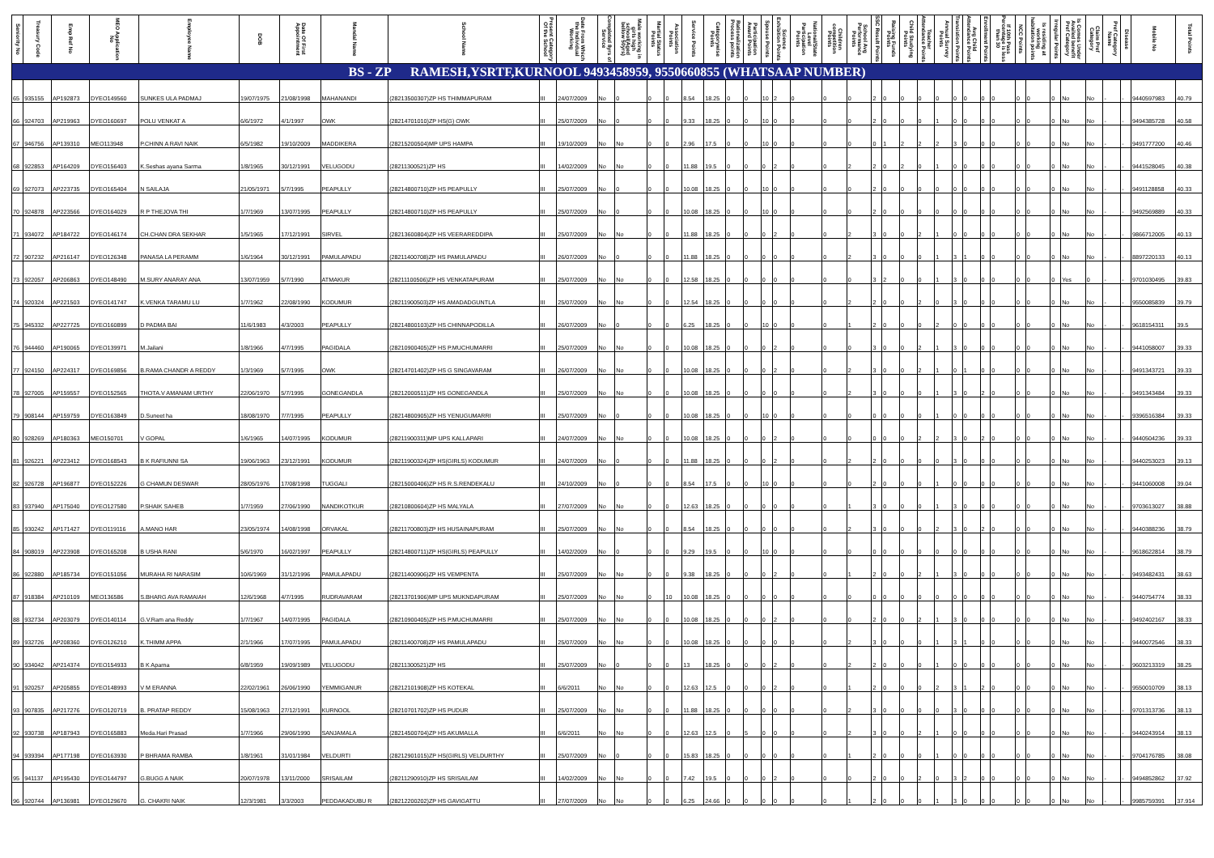| Seniority No | Treasury Code | Emp Ref No | MEO Application No | Employee Name | DOB | Date Of First Appointment | Mandal Name | School Name | Present Category Of the School | Date From Which the Individual Working | Completed 8yrs of Service | Male working in girls high school(Aged bellow 50yrs) | Martial Status Points | Association Points | Service Points | Categorywise Points | Rationalization Process points | Participation Award Points | Spouse Points | Science Exhibition Points | National/State Level Participation Points | Children competition Points | School Avg Performance Points | SSC Result Points | Raising Funds Points | Child Studying Points | Teacher Attendance Points | Annual Survey Points | Transistion Points | Avg Child Attendance Points | Enrollment Points | If 10th Pass Percentage is less than 30 | NCC Points | Is residing at working habitation points | Irregular Points | Is Comes Under Availed benefit Pref Category | Claim Pref Category | Pref Category Name | Disease | Mobile No | Total Points |
| --- | --- | --- | --- | --- | --- | --- | --- | --- | --- | --- | --- | --- | --- | --- | --- | --- | --- | --- | --- | --- | --- | --- | --- | --- | --- | --- | --- | --- | --- | --- | --- | --- | --- | --- | --- | --- | --- | --- | --- | --- | --- |
| BS - ZP RAMESH,YSRTF,KURNOOL 9493458959, 9550660855 (WHATSAAP NUMBER) | | | | | | | | | | | | | | | | | | | | | | | | | | | | | | | | | | | | | | | | | |
| 65 | 935155 | AP192873 | DYEO149560 | SUNKES ULA PADMAJ | 19/07/1975 | 21/08/1998 | MAHANANDI | (28213500307)ZP HS THIMMAPURAM | III | 24/07/2009 | No | 0 | 0 | 0 | 8.54 | 18.25 | 0 | 0 | 10 | 2 | 0 | 0 | 0 | 2 | 0 | 0 | 0 | 0 | 0 | 0 | 0 | 0 | 0 | 0 | 0 | No | No | - | - | 9440597983 | 40.79 |
| 66 | 924703 | AP219963 | DYEO160697 | POLU VENKAT A | 6/6/1972 | 4/1/1997 | OWK | (28214701010)ZP HS(G) OWK | III | 25/07/2009 | No | 0 | 0 | 0 | 9.33 | 18.25 | 0 | 0 | 10 | 0 | 0 | 0 | 0 | 2 | 0 | 0 | 0 | 1 | 0 | 0 | 0 | 0 | 0 | 0 | 0 | No | No | - | - | 9494385728 | 40.58 |
| 67 | 946756 | AP139310 | MEO113948 | P.CHINN A RAVI NAIK | 6/5/1982 | 19/10/2009 | MADDIKERA | (28215200504)MP UPS HAMPA | III | 19/10/2009 | No | No | 0 | 0 | 2.96 | 17.5 | 0 | 0 | 10 | 0 | 0 | 0 | 0 | 0 | 1 | 2 | 2 | 2 | 3 | 0 | 0 | 0 | 0 | 0 | 0 | No | No | - | - | 9491777200 | 40.46 |
| 68 | 922853 | AP164209 | DYEO156403 | K.Seshas ayana Sarma | 1/8/1965 | 30/12/1991 | VELUGODU | (28211300521)ZP HS | III | 14/02/2009 | No | No | 0 | 0 | 11.88 | 19.5 | 0 | 0 | 0 | 2 | 0 | 0 | 2 | 2 | 0 | 2 | 0 | 1 | 0 | 0 | 0 | 0 | 0 | 0 | 0 | No | No | - | - | 9441528045 | 40.38 |
| 69 | 927073 | AP223735 | DYEO165404 | N SAILAJA | 21/05/1971 | 5/7/1995 | PEAPULLY | (28214800710)ZP HS PEAPULLY | III | 25/07/2009 | No | 0 | 0 | 0 | 10.08 | 18.25 | 0 | 0 | 10 | 0 | 0 | 0 | 0 | 2 | 0 | 0 | 0 | 0 | 0 | 0 | 0 | 0 | 0 | 0 | 0 | No | No | - | - | 9491128858 | 40.33 |
| 70 | 924878 | AP223566 | DYEO164029 | R P THEJOVA THI | 1/7/1969 | 13/07/1995 | PEAPULLY | (28214800710)ZP HS PEAPULLY | III | 25/07/2009 | No | 0 | 0 | 0 | 10.08 | 18.25 | 0 | 0 | 10 | 0 | 0 | 0 | 0 | 2 | 0 | 0 | 0 | 0 | 0 | 0 | 0 | 0 | 0 | 0 | 0 | No | No | - | - | 9492569889 | 40.33 |
| 71 | 934072 | AP184722 | DYEO146174 | CH.CHAN DRA SEKHAR | 1/5/1965 | 17/12/1991 | SIRVEL | (28213600804)ZP HS VEERAREDDIPA | III | 25/07/2009 | No | No | 0 | 0 | 11.88 | 18.25 | 0 | 0 | 0 | 2 | 0 | 0 | 2 | 3 | 0 | 0 | 2 | 1 | 0 | 0 | 0 | 0 | 0 | 0 | 0 | No | No | - | - | 9866712005 | 40.13 |
| 72 | 907232 | AP216147 | DYEO126348 | PANASA LA PERAMM | 1/6/1964 | 30/12/1991 | PAMULAPADU | (28211400708)ZP HS PAMULAPADU | III | 26/07/2009 | No | 0 | 0 | 0 | 11.88 | 18.25 | 0 | 0 | 0 | 0 | 0 | 0 | 2 | 3 | 0 | 0 | 0 | 1 | 3 | 1 | 0 | 0 | 0 | 0 | 0 | No | No | - | - | 8897220133 | 40.13 |
| 73 | 922057 | AP206863 | DYEO148490 | M.SURY ANARAY ANA | 13/07/1959 | 5/7/1990 | ATMAKUR | (28211100506)ZP HS VENKATAPURAM | III | 25/07/2009 | No | No | 0 | 0 | 12.58 | 18.25 | 0 | 0 | 0 | 0 | 0 | 0 | 0 | 3 | 2 | 0 | 0 | 1 | 3 | 0 | 0 | 0 | 0 | 0 | 0 | Yes | 0 | - | - | 9701030495 | 39.83 |
| 74 | 920324 | AP221503 | DYEO141747 | K.VENKA TARAMU LU | 1/7/1962 | 22/08/1990 | KODUMUR | (28211900503)ZP HS AMADADGUNTLA | III | 25/07/2009 | No | No | 0 | 0 | 12.54 | 18.25 | 0 | 0 | 0 | 0 | 0 | 0 | 2 | 2 | 0 | 0 | 2 | 0 | 3 | 0 | 0 | 0 | 0 | 0 | 0 | No | No | - | - | 9550085839 | 39.79 |
| 75 | 945332 | AP227725 | DYEO160899 | D PADMA BAI | 11/6/1983 | 4/3/2003 | PEAPULLY | (28214800103)ZP HS CHINNAPODILLA | III | 26/07/2009 | No | 0 | 0 | 0 | 6.25 | 18.25 | 0 | 0 | 10 | 0 | 0 | 0 | 1 | 2 | 0 | 0 | 0 | 2 | 0 | 0 | 0 | 0 | 0 | 0 | 0 | No | No | - | - | 9618154311 | 39.5 |
| 76 | 944460 | AP190065 | DYEO139971 | M.Jailani | 1/8/1966 | 4/7/1995 | PAGIDALA | (28210900405)ZP HS P.MUCHUMARRI | III | 25/07/2009 | No | No | 0 | 0 | 10.08 | 18.25 | 0 | 0 | 0 | 2 | 0 | 0 | 0 | 3 | 0 | 0 | 2 | 1 | 3 | 0 | 0 | 0 | 0 | 0 | 0 | No | No | - | - | 9441058007 | 39.33 |
| 77 | 924150 | AP224317 | DYEO169856 | B.RAMA CHANDR A REDDY | 1/3/1969 | 5/7/1995 | OWK | (28214701402)ZP HS G SINGAVARAM | III | 26/07/2009 | No | No | 0 | 0 | 10.08 | 18.25 | 0 | 0 | 0 | 2 | 0 | 0 | 2 | 3 | 0 | 0 | 2 | 1 | 0 | 1 | 0 | 0 | 0 | 0 | 0 | No | No | - | - | 9491343721 | 39.33 |
| 78 | 927005 | AP159557 | DYEO152565 | THOTA.V AMANAM URTHY | 22/06/1970 | 5/7/1995 | GONEGANDLA | (28212000511)ZP HS GONEGANDLA | III | 25/07/2009 | No | No | 0 | 0 | 10.08 | 18.25 | 0 | 0 | 0 | 0 | 0 | 0 | 2 | 3 | 0 | 0 | 0 | 1 | 3 | 0 | 2 | 0 | 0 | 0 | 0 | No | No | - | - | 9491343484 | 39.33 |
| 79 | 908144 | AP159759 | DYEO163849 | D.Suneet ha | 18/08/1970 | 7/7/1995 | PEAPULLY | (28214800905)ZP HS YENUGUMARRI | III | 25/07/2009 | No | 0 | 0 | 0 | 10.08 | 18.25 | 0 | 0 | 10 | 0 | 0 | 0 | 0 | 0 | 0 | 0 | 0 | 1 | 0 | 0 | 0 | 0 | 0 | 0 | 0 | No | No | - | - | 9396516384 | 39.33 |
| 80 | 928269 | AP180363 | MEO150701 | V GOPAL | 1/6/1965 | 14/07/1995 | KODUMUR | (28211900311)MP UPS KALLAPARI | III | 24/07/2009 | No | No | 0 | 0 | 10.08 | 18.25 | 0 | 0 | 0 | 2 | 0 | 0 | 0 | 0 | 0 | 0 | 2 | 2 | 3 | 0 | 2 | 0 | 0 | 0 | 0 | No | No | - | - | 9440504236 | 39.33 |
| 81 | 926221 | AP223412 | DYEO168543 | B K RAFIUNNI SA | 19/06/1963 | 23/12/1991 | KODUMUR | (28211900324)ZP HS(GIRLS) KODUMUR | III | 24/07/2009 | No | 0 | 0 | 0 | 11.88 | 18.25 | 0 | 0 | 0 | 2 | 0 | 0 | 2 | 2 | 0 | 0 | 0 | 0 | 3 | 0 | 0 | 0 | 0 | 0 | 0 | No | No | - | - | 9440253023 | 39.13 |
| 82 | 926728 | AP196877 | DYEO152226 | G CHAMUN DESWAR | 28/05/1976 | 17/08/1998 | TUGGALI | (28215000406)ZP HS R.S.RENDEKALU | III | 24/10/2009 | No | 0 | 0 | 0 | 8.54 | 17.5 | 0 | 0 | 10 | 0 | 0 | 0 | 0 | 2 | 0 | 0 | 0 | 1 | 0 | 0 | 0 | 0 | 0 | 0 | 0 | No | No | - | - | 9441060008 | 39.04 |
| 83 | 937940 | AP175040 | DYEO127580 | P.SHAIK SAHEB | 1/7/1959 | 27/06/1990 | NANDIKOTKUR | (28210800604)ZP HS MALYALA | III | 27/07/2009 | No | No | 0 | 0 | 12.63 | 18.25 | 0 | 0 | 0 | 0 | 0 | 0 | 1 | 3 | 0 | 0 | 0 | 1 | 3 | 0 | 0 | 0 | 0 | 0 | 0 | No | No | - | - | 9703613027 | 38.88 |
| 85 | 930242 | AP171427 | DYEO119116 | A.MANO HAR | 23/05/1974 | 14/08/1998 | ORVAKAL | (28211700803)ZP HS HUSAINAPURAM | III | 25/07/2009 | No | No | 0 | 0 | 8.54 | 18.25 | 0 | 0 | 0 | 0 | 0 | 0 | 2 | 3 | 0 | 0 | 0 | 2 | 3 | 0 | 2 | 0 | 0 | 0 | 0 | No | No | - | - | 9440388236 | 38.79 |
| 84 | 908019 | AP223908 | DYEO165208 | B USHA RANI | 5/6/1970 | 16/02/1997 | PEAPULLY | (28214800711)ZP HS(GIRLS) PEAPULLY | III | 14/02/2009 | No | 0 | 0 | 0 | 9.29 | 19.5 | 0 | 0 | 10 | 0 | 0 | 0 | 0 | 0 | 0 | 0 | 0 | 0 | 0 | 0 | 0 | 0 | 0 | 0 | 0 | No | No | - | - | 9618622814 | 38.79 |
| 86 | 922880 | AP185734 | DYEO151056 | MURAHA RI NARASIM | 10/6/1969 | 31/12/1996 | PAMULAPADU | (28211400906)ZP HS VEMPENTA | III | 25/07/2009 | No | No | 0 | 0 | 9.38 | 18.25 | 0 | 0 | 0 | 2 | 0 | 0 | 1 | 2 | 0 | 0 | 2 | 1 | 3 | 0 | 0 | 0 | 0 | 0 | 0 | No | No | - | - | 9493482431 | 38.63 |
| 87 | 918384 | AP210109 | MEO136586 | S.BHARG AVA RAMAIAH | 12/6/1968 | 4/7/1995 | RUDRAVARAM | (28213701906)MP UPS MUKNDAPURAM | III | 25/07/2009 | No | No | 0 | 10 | 10.08 | 18.25 | 0 | 0 | 0 | 0 | 0 | 0 | 0 | 0 | 0 | 0 | 0 | 0 | 0 | 0 | 0 | 0 | 0 | 0 | 0 | No | No | - | - | 9440754774 | 38.33 |
| 88 | 932734 | AP203079 | DYEO140114 | G.V.Ram ana Reddy | 1/7/1967 | 14/07/1995 | PAGIDALA | (28210900405)ZP HS P.MUCHUMARRI | III | 25/07/2009 | No | No | 0 | 0 | 10.08 | 18.25 | 0 | 0 | 0 | 2 | 0 | 0 | 0 | 2 | 0 | 0 | 2 | 1 | 3 | 0 | 0 | 0 | 0 | 0 | 0 | No | No | - | - | 9492402167 | 38.33 |
| 89 | 932726 | AP208360 | DYEO126210 | K.THIMM APPA | 2/1/1966 | 17/07/1995 | PAMULAPADU | (28211400708)ZP HS PAMULAPADU | III | 25/07/2009 | No | No | 0 | 0 | 10.08 | 18.25 | 0 | 0 | 0 | 0 | 0 | 0 | 2 | 3 | 0 | 0 | 0 | 1 | 3 | 1 | 0 | 0 | 0 | 0 | 0 | No | No | - | - | 9440072546 | 38.33 |
| 90 | 934042 | AP214374 | DYEO154933 | B K Aparna | 6/8/1959 | 19/09/1989 | VELUGODU | (28211300521)ZP HS | III | 25/07/2009 | No | 0 | 0 | 0 | 13 | 18.25 | 0 | 0 | 0 | 2 | 0 | 0 | 2 | 2 | 0 | 0 | 0 | 1 | 0 | 0 | 0 | 0 | 0 | 0 | 0 | No | No | - | - | 9603213319 | 38.25 |
| 91 | 920257 | AP205855 | DYEO148993 | V M ERANNA | 22/02/1961 | 26/06/1990 | YEMMIGANUR | (28212101908)ZP HS KOTEKAL | III | 6/6/2011 | No | No | 0 | 0 | 12.63 | 12.5 | 0 | 0 | 0 | 2 | 0 | 0 | 1 | 2 | 0 | 0 | 0 | 2 | 3 | 1 | 2 | 0 | 0 | 0 | 0 | No | No | - | - | 9550010709 | 38.13 |
| 93 | 907835 | AP217276 | DYEO120719 | B. PRATAP REDDY | 15/08/1963 | 27/12/1991 | KURNOOL | (28210701702)ZP HS PUDUR | III | 25/07/2009 | No | No | 0 | 0 | 11.88 | 18.25 | 0 | 0 | 0 | 0 | 0 | 0 | 2 | 3 | 0 | 0 | 0 | 0 | 3 | 0 | 0 | 0 | 0 | 0 | 0 | No | No | - | - | 9701313736 | 38.13 |
| 92 | 930738 | AP187943 | DYEO165883 | Meda.Hari Prasad | 1/7/1966 | 29/06/1990 | SANJAMALA | (28214500704)ZP HS AKUMALLA | III | 6/6/2011 | No | No | 0 | 0 | 12.63 | 12.5 | 0 | 5 | 0 | 0 | 0 | 0 | 2 | 3 | 0 | 0 | 2 | 1 | 0 | 0 | 0 | 0 | 0 | 0 | 0 | No | No | - | - | 9440243914 | 38.13 |
| 94 | 939394 | AP177198 | DYEO163930 | P BHRAMA RAMBA | 1/8/1961 | 31/01/1984 | VELDURTI | (28212901015)ZP HS(GIRLS) VELDURTHY | III | 25/07/2009 | No | 0 | 0 | 0 | 15.83 | 18.25 | 0 | 0 | 0 | 0 | 0 | 0 | 1 | 2 | 0 | 0 | 0 | 1 | 0 | 0 | 0 | 0 | 0 | 0 | 0 | No | No | - | - | 9704176785 | 38.08 |
| 95 | 941137 | AP195430 | DYEO144797 | G.BUGG A NAIK | 20/07/1978 | 13/11/2000 | SRISAILAM | (28211290910)ZP HS SRISAILAM | III | 14/02/2009 | No | No | 0 | 0 | 7.42 | 19.5 | 0 | 0 | 0 | 2 | 0 | 0 | 0 | 2 | 0 | 0 | 2 | 0 | 3 | 2 | 0 | 0 | 0 | 0 | 0 | No | No | - | - | 9494852862 | 37.92 |
| 96 | 920744 | AP136981 | DYEO129670 | G. CHAKRI NAIK | 12/3/1981 | 3/3/2003 | PEDDAKADUBU R | (28212200202)ZP HS GAVIGATTU | III | 27/07/2009 | No | No | 0 | 0 | 6.25 | 24.66 | 0 | 0 | 0 | 0 | 0 | 0 | 1 | 2 | 0 | 0 | 0 | 1 | 3 | 0 | 0 | 0 | 0 | 0 | 0 | No | No | - | - | 9985759391 | 37.914 |